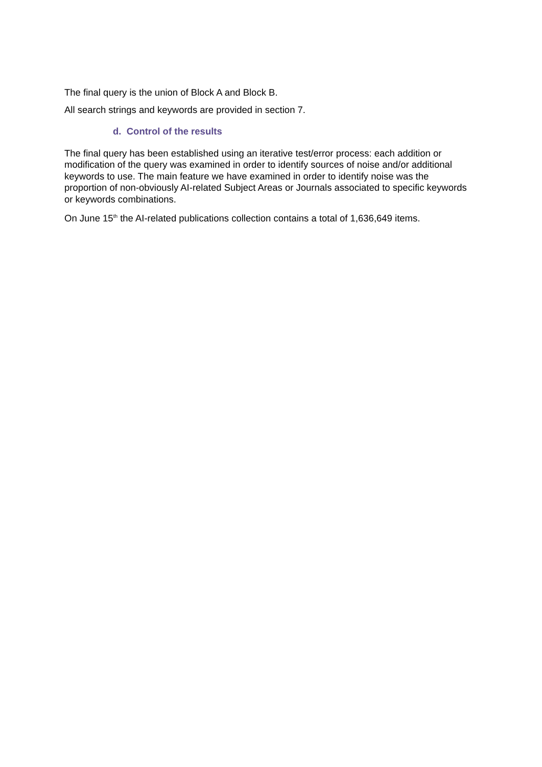The final query is the union of Block A and Block B.
All search strings and keywords are provided in section 7.
d. Control of the results
The final query has been established using an iterative test/error process: each addition or modification of the query was examined in order to identify sources of noise and/or additional keywords to use. The main feature we have examined in order to identify noise was the proportion of non-obviously AI-related Subject Areas or Journals associated to specific keywords or keywords combinations.
On June 15<sup>th</sup> the AI-related publications collection contains a total of 1,636,649 items.